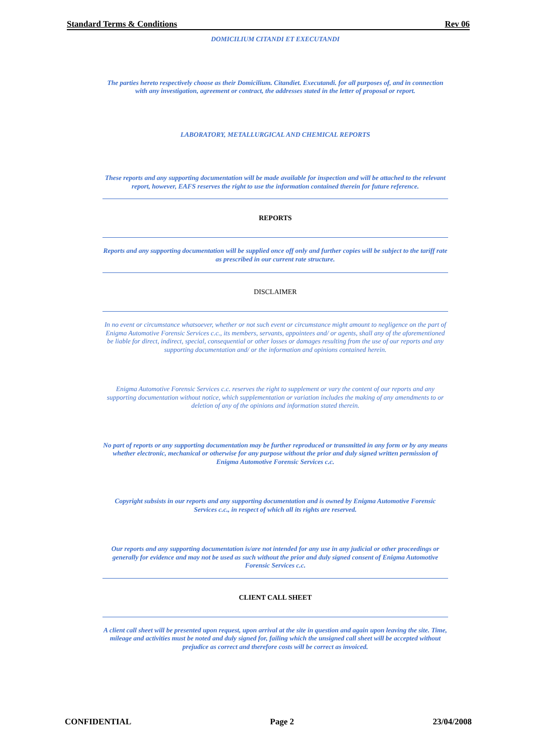Standard Terms & Conditions Rev 06
DOMICILIUM CITANDI ET EXECUTANDI
The parties hereto respectively choose as their Domicilium. Citandiet. Executandi. for all purposes of, and in connection with any investigation, agreement or contract, the addresses stated in the letter of proposal or report.
LABORATORY, METALLURGICAL AND CHEMICAL REPORTS
These reports and any supporting documentation will be made available for inspection and will be attached to the relevant report, however, EAFS reserves the right to use the information contained therein for future reference.
REPORTS
Reports and any supporting documentation will be supplied once off only and further copies will be subject to the tariff rate as prescribed in our current rate structure.
DISCLAIMER
In no event or circumstance whatsoever, whether or not such event or circumstance might amount to negligence on the part of Enigma Automotive Forensic Services c.c., its members, servants, appointees and/ or agents, shall any of the aforementioned be liable for direct, indirect, special, consequential or other losses or damages resulting from the use of our reports and any supporting documentation and/ or the information and opinions contained herein.
Enigma Automotive Forensic Services c.c. reserves the right to supplement or vary the content of our reports and any supporting documentation without notice, which supplementation or variation includes the making of any amendments to or deletion of any of the opinions and information stated therein.
No part of reports or any supporting documentation may be further reproduced or transmitted in any form or by any means whether electronic, mechanical or otherwise for any purpose without the prior and duly signed written permission of Enigma Automotive Forensic Services c.c.
Copyright subsists in our reports and any supporting documentation and is owned by Enigma Automotive Forensic Services c.c., in respect of which all its rights are reserved.
Our reports and any supporting documentation is/are not intended for any use in any judicial or other proceedings or generally for evidence and may not be used as such without the prior and duly signed consent of Enigma Automotive Forensic Services c.c.
CLIENT CALL SHEET
A client call sheet will be presented upon request, upon arrival at the site in question and again upon leaving the site. Time, mileage and activities must be noted and duly signed for, failing which the unsigned call sheet will be accepted without prejudice as correct and therefore costs will be correct as invoiced.
CONFIDENTIAL Page 2 23/04/2008